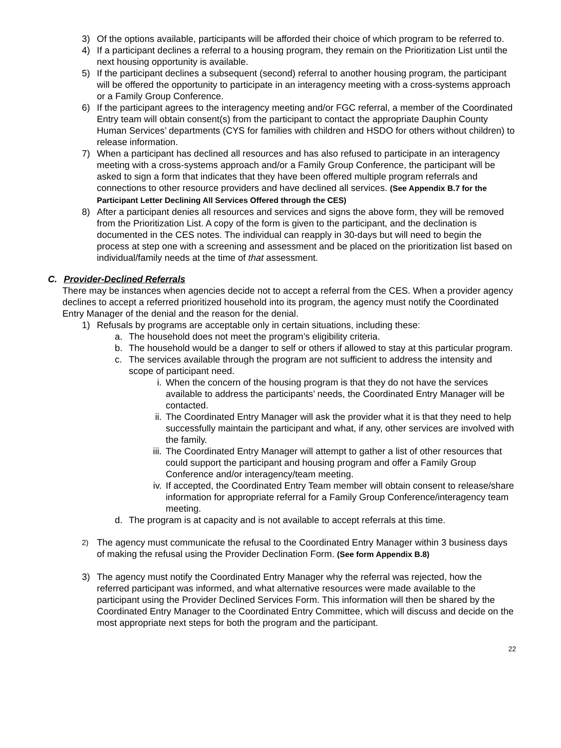3) Of the options available, participants will be afforded their choice of which program to be referred to.
4) If a participant declines a referral to a housing program, they remain on the Prioritization List until the next housing opportunity is available.
5) If the participant declines a subsequent (second) referral to another housing program, the participant will be offered the opportunity to participate in an interagency meeting with a cross-systems approach or a Family Group Conference.
6) If the participant agrees to the interagency meeting and/or FGC referral, a member of the Coordinated Entry team will obtain consent(s) from the participant to contact the appropriate Dauphin County Human Services’ departments (CYS for families with children and HSDO for others without children) to release information.
7) When a participant has declined all resources and has also refused to participate in an interagency meeting with a cross-systems approach and/or a Family Group Conference, the participant will be asked to sign a form that indicates that they have been offered multiple program referrals and connections to other resource providers and have declined all services. (See Appendix B.7 for the Participant Letter Declining All Services Offered through the CES)
8) After a participant denies all resources and services and signs the above form, they will be removed from the Prioritization List. A copy of the form is given to the participant, and the declination is documented in the CES notes. The individual can reapply in 30-days but will need to begin the process at step one with a screening and assessment and be placed on the prioritization list based on individual/family needs at the time of that assessment.
C. Provider-Declined Referrals
There may be instances when agencies decide not to accept a referral from the CES. When a provider agency declines to accept a referred prioritized household into its program, the agency must notify the Coordinated Entry Manager of the denial and the reason for the denial.
1) Refusals by programs are acceptable only in certain situations, including these:
a. The household does not meet the program’s eligibility criteria.
b. The household would be a danger to self or others if allowed to stay at this particular program.
c. The services available through the program are not sufficient to address the intensity and scope of participant need.
i. When the concern of the housing program is that they do not have the services available to address the participants’ needs, the Coordinated Entry Manager will be contacted.
ii. The Coordinated Entry Manager will ask the provider what it is that they need to help successfully maintain the participant and what, if any, other services are involved with the family.
iii. The Coordinated Entry Manager will attempt to gather a list of other resources that could support the participant and housing program and offer a Family Group Conference and/or interagency/team meeting.
iv. If accepted, the Coordinated Entry Team member will obtain consent to release/share information for appropriate referral for a Family Group Conference/interagency team meeting.
d. The program is at capacity and is not available to accept referrals at this time.
2) The agency must communicate the refusal to the Coordinated Entry Manager within 3 business days of making the refusal using the Provider Declination Form. (See form Appendix B.8)
3) The agency must notify the Coordinated Entry Manager why the referral was rejected, how the referred participant was informed, and what alternative resources were made available to the participant using the Provider Declined Services Form. This information will then be shared by the Coordinated Entry Manager to the Coordinated Entry Committee, which will discuss and decide on the most appropriate next steps for both the program and the participant.
22